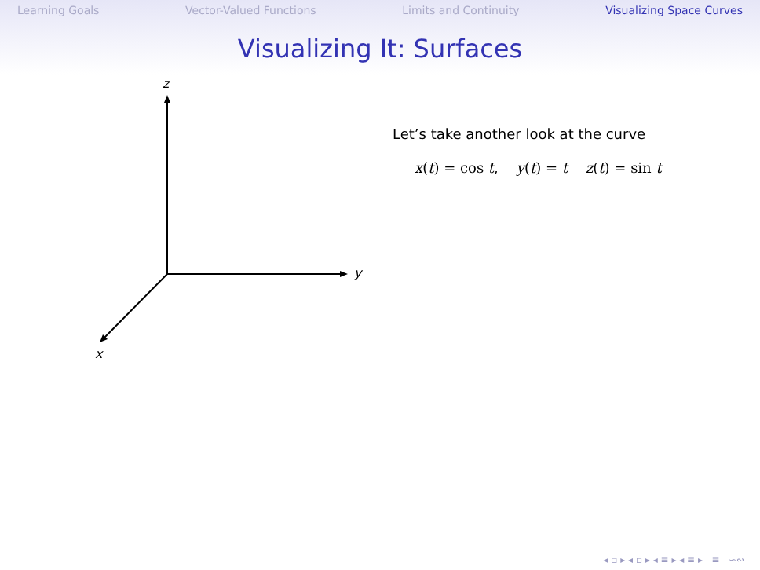Learning Goals Vector-Valued Functions Limits and Continuity Visualizing Space Curves
Visualizing It: Surfaces
z
y
x
Let’s take another look at the curve
x(t) = cos t, y(t) = t z(t) = sin t
◂ ▫ ▸ ◂ ▫ ▸ ◂ ≡ ▸ ◂ ≡ ▸ ≡ ∽∾